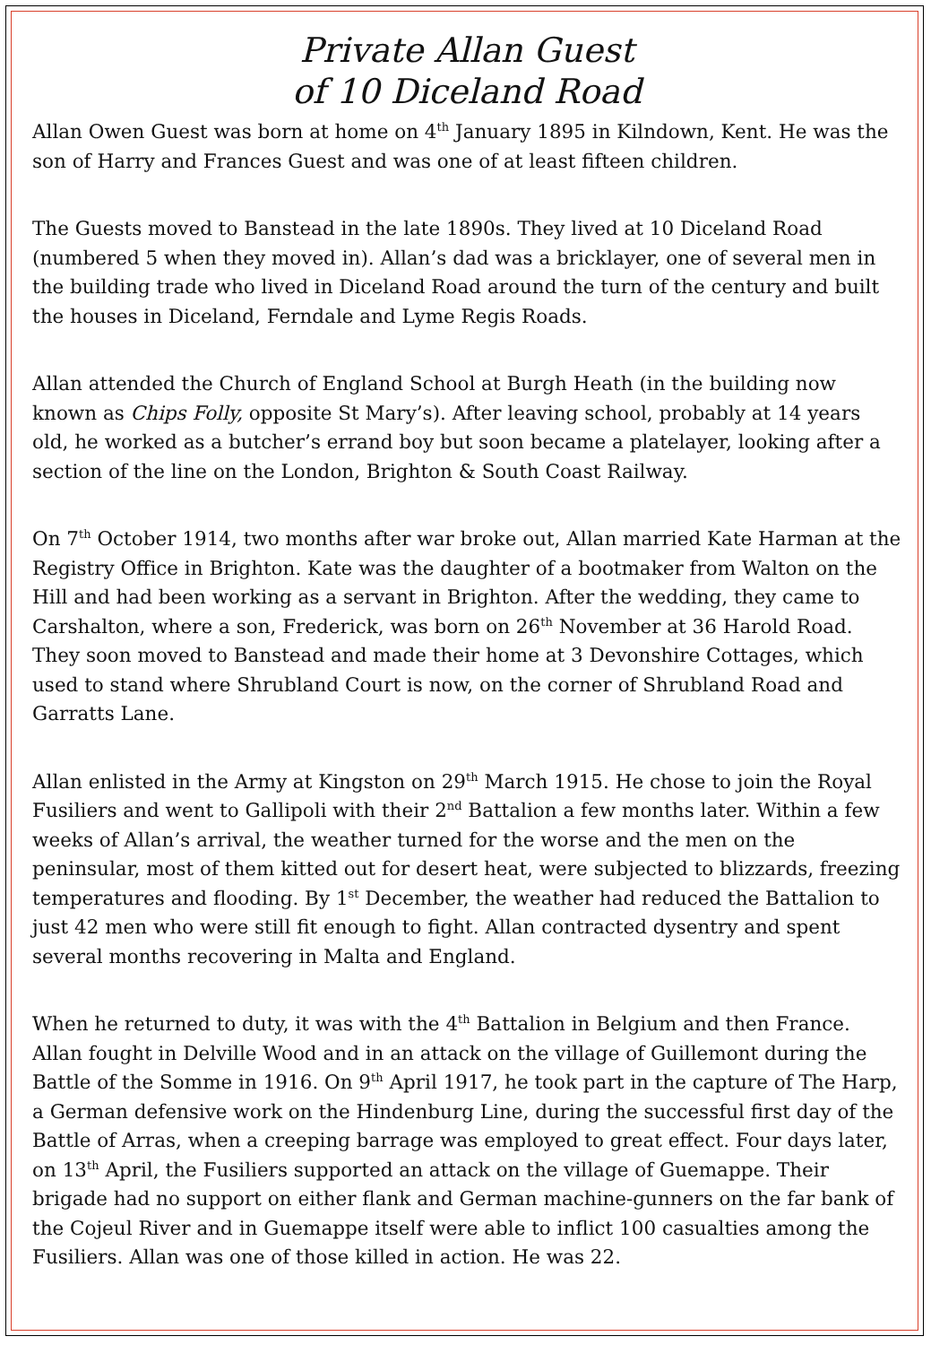Private Allan Guest
of 10 Diceland Road
Allan Owen Guest was born at home on 4<sup>th</sup> January 1895 in Kilndown, Kent. He was the son of Harry and Frances Guest and was one of at least fifteen children.
The Guests moved to Banstead in the late 1890s. They lived at 10 Diceland Road (numbered 5 when they moved in). Allan’s dad was a bricklayer, one of several men in the building trade who lived in Diceland Road around the turn of the century and built the houses in Diceland, Ferndale and Lyme Regis Roads.
Allan attended the Church of England School at Burgh Heath (in the building now known as Chips Folly, opposite St Mary’s). After leaving school, probably at 14 years old, he worked as a butcher’s errand boy but soon became a platelayer, looking after a section of the line on the London, Brighton & South Coast Railway.
On 7<sup>th</sup> October 1914, two months after war broke out, Allan married Kate Harman at the Registry Office in Brighton. Kate was the daughter of a bootmaker from Walton on the Hill and had been working as a servant in Brighton. After the wedding, they came to Carshalton, where a son, Frederick, was born on 26<sup>th</sup> November at 36 Harold Road. They soon moved to Banstead and made their home at 3 Devonshire Cottages, which used to stand where Shrubland Court is now, on the corner of Shrubland Road and Garratts Lane.
Allan enlisted in the Army at Kingston on 29<sup>th</sup> March 1915. He chose to join the Royal Fusiliers and went to Gallipoli with their 2<sup>nd</sup> Battalion a few months later. Within a few weeks of Allan’s arrival, the weather turned for the worse and the men on the peninsular, most of them kitted out for desert heat, were subjected to blizzards, freezing temperatures and flooding. By 1<sup>st</sup> December, the weather had reduced the Battalion to just 42 men who were still fit enough to fight. Allan contracted dysentry and spent several months recovering in Malta and England.
When he returned to duty, it was with the 4<sup>th</sup> Battalion in Belgium and then France. Allan fought in Delville Wood and in an attack on the village of Guillemont during the Battle of the Somme in 1916. On 9<sup>th</sup> April 1917, he took part in the capture of The Harp, a German defensive work on the Hindenburg Line, during the successful first day of the Battle of Arras, when a creeping barrage was employed to great effect. Four days later, on 13<sup>th</sup> April, the Fusiliers supported an attack on the village of Guemappe. Their brigade had no support on either flank and German machine-gunners on the far bank of the Cojeul River and in Guemappe itself were able to inflict 100 casualties among the Fusiliers. Allan was one of those killed in action. He was 22.